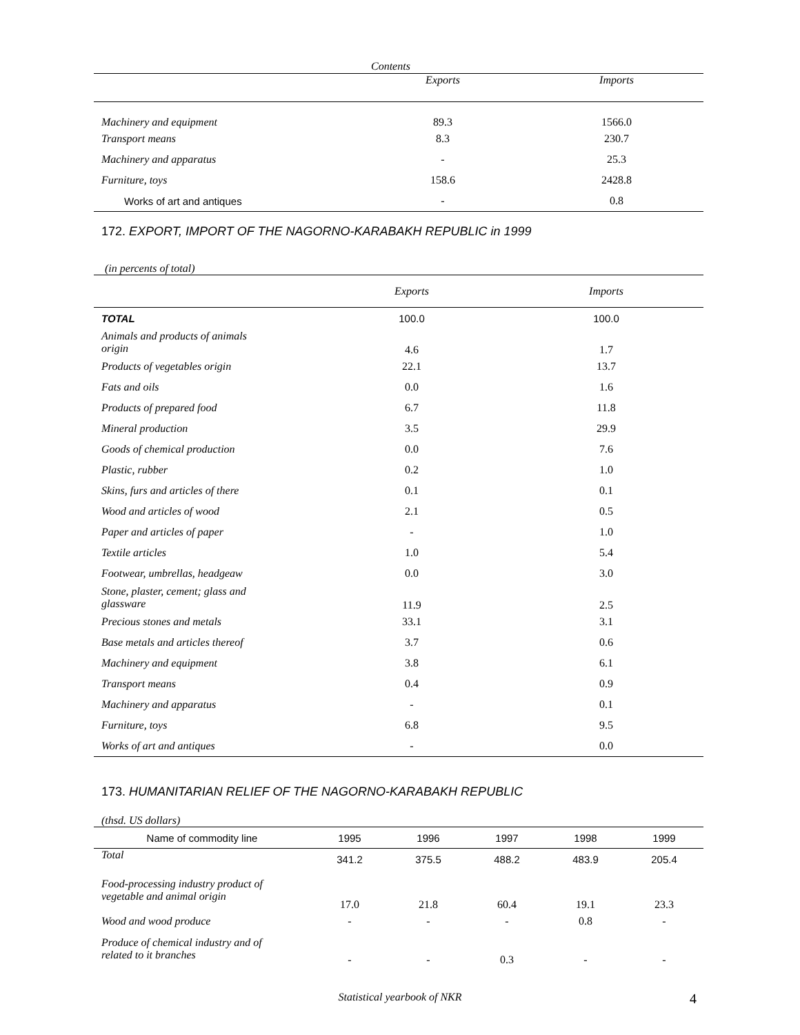| Contents | | |
| --- | --- | --- |
| | Exports | Imports |
| Machinery and equipment | 89.3 | 1566.0 |
| Transport means | 8.3 | 230.7 |
| Machinery and apparatus | - | 25.3 |
| Furniture, toys | 158.6 | 2428.8 |
| Works of art and antiques | - | 0.8 |
172. EXPORT, IMPORT OF THE NAGORNO-KARABAKH REPUBLIC in 1999
(in percents of total)
| | Exports | Imports |
| --- | --- | --- |
| TOTAL | 100.0 | 100.0 |
| Animals and products of animals origin | 4.6 | 1.7 |
| Products of vegetables origin | 22.1 | 13.7 |
| Fats and oils | 0.0 | 1.6 |
| Products of prepared food | 6.7 | 11.8 |
| Mineral production | 3.5 | 29.9 |
| Goods of chemical production | 0.0 | 7.6 |
| Plastic, rubber | 0.2 | 1.0 |
| Skins, furs and articles of there | 0.1 | 0.1 |
| Wood and articles of wood | 2.1 | 0.5 |
| Paper and articles of paper | - | 1.0 |
| Textile articles | 1.0 | 5.4 |
| Footwear, umbrellas, headgeaw | 0.0 | 3.0 |
| Stone, plaster, cement; glass and glassware | 11.9 | 2.5 |
| Precious stones and metals | 33.1 | 3.1 |
| Base metals and articles thereof | 3.7 | 0.6 |
| Machinery and equipment | 3.8 | 6.1 |
| Transport means | 0.4 | 0.9 |
| Machinery and apparatus | - | 0.1 |
| Furniture, toys | 6.8 | 9.5 |
| Works of art and antiques | - | 0.0 |
173. HUMANITARIAN RELIEF OF THE NAGORNO-KARABAKH REPUBLIC
(thsd. US dollars)
| Name of commodity line | 1995 | 1996 | 1997 | 1998 | 1999 |
| --- | --- | --- | --- | --- | --- |
| Total | 341.2 | 375.5 | 488.2 | 483.9 | 205.4 |
| Food-processing industry product of vegetable and animal origin | 17.0 | 21.8 | 60.4 | 19.1 | 23.3 |
| Wood and wood produce | - | - | - | 0.8 | - |
| Produce of chemical industry and of related to it branches | - | - | 0.3 | - | - |
Statistical yearbook of NKR 4